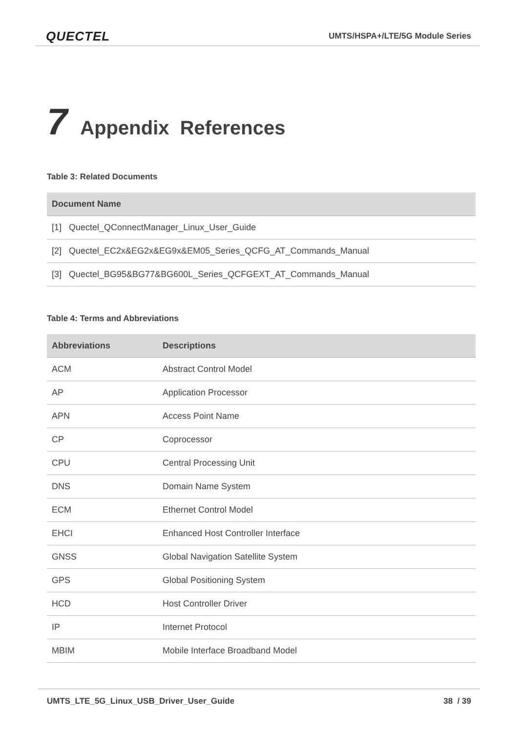QUECTEL UMTS/HSPA+/LTE/5G Module Series
7 Appendix References
Table 3: Related Documents
| Document Name |
| --- |
| [1] Quectel_QConnectManager_Linux_User_Guide |
| [2] Quectel_EC2x&EG2x&EG9x&EM05_Series_QCFG_AT_Commands_Manual |
| [3] Quectel_BG95&BG77&BG600L_Series_QCFGEXT_AT_Commands_Manual |
Table 4: Terms and Abbreviations
| Abbreviations | Descriptions |
| --- | --- |
| ACM | Abstract Control Model |
| AP | Application Processor |
| APN | Access Point Name |
| CP | Coprocessor |
| CPU | Central Processing Unit |
| DNS | Domain Name System |
| ECM | Ethernet Control Model |
| EHCI | Enhanced Host Controller Interface |
| GNSS | Global Navigation Satellite System |
| GPS | Global Positioning System |
| HCD | Host Controller Driver |
| IP | Internet Protocol |
| MBIM | Mobile Interface Broadband Model |
UMTS_LTE_5G_Linux_USB_Driver_User_Guide 38 / 39